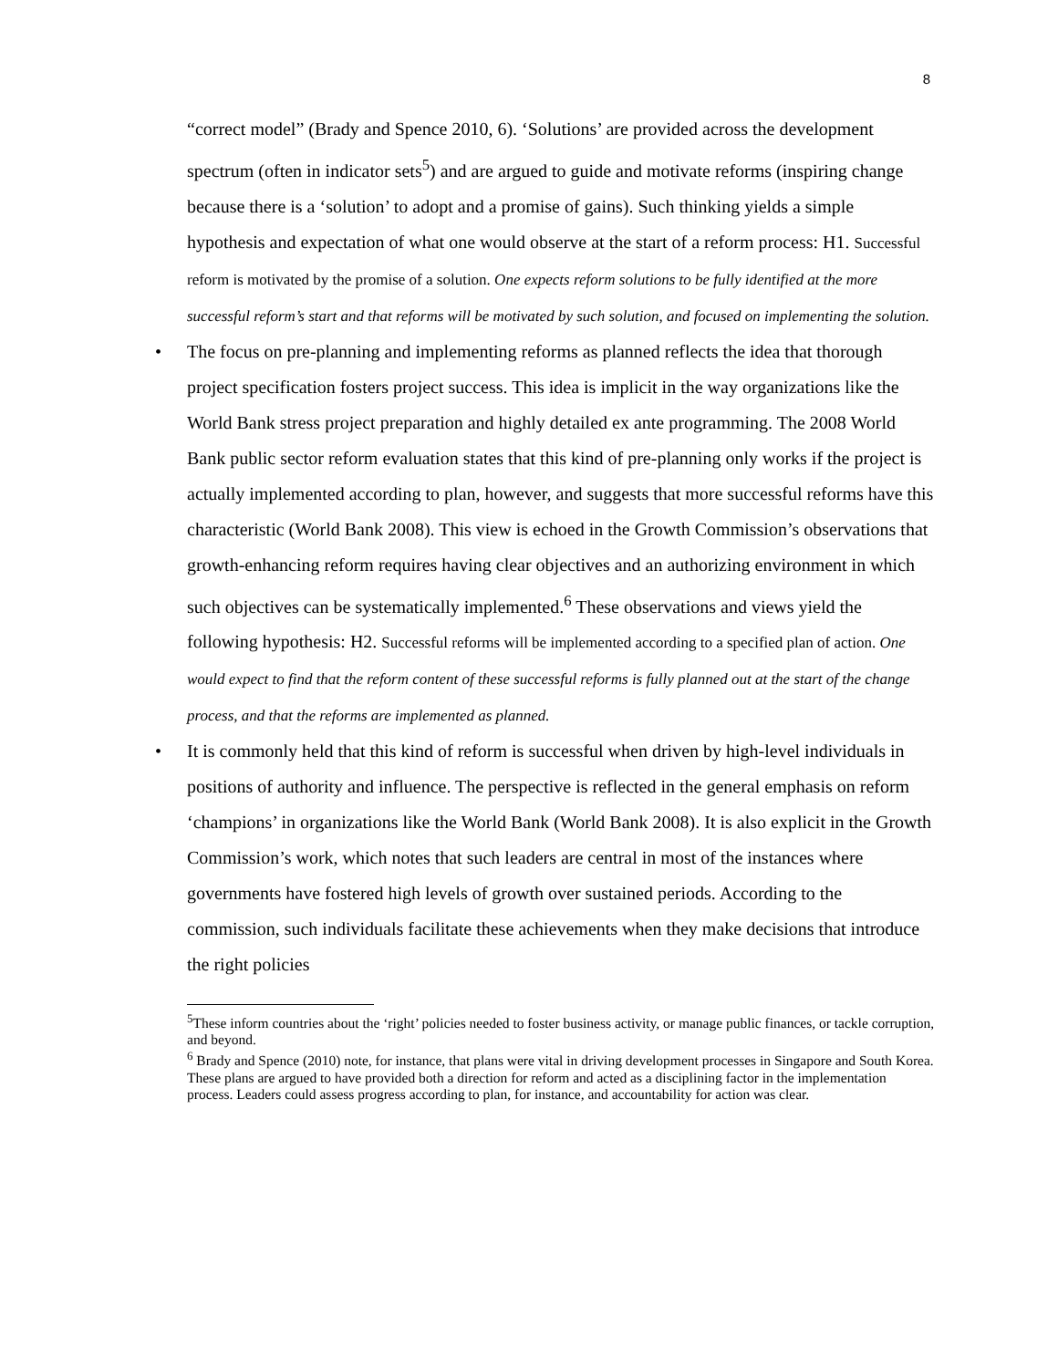8
“correct model” (Brady and Spence 2010, 6). ‘Solutions’ are provided across the development spectrum (often in indicator sets<sup>5</sup>) and are argued to guide and motivate reforms (inspiring change because there is a ‘solution’ to adopt and a promise of gains). Such thinking yields a simple hypothesis and expectation of what one would observe at the start of a reform process: H1. Successful reform is motivated by the promise of a solution. One expects reform solutions to be fully identified at the more successful reform’s start and that reforms will be motivated by such solution, and focused on implementing the solution.
• The focus on pre-planning and implementing reforms as planned reflects the idea that thorough project specification fosters project success. This idea is implicit in the way organizations like the World Bank stress project preparation and highly detailed ex ante programming. The 2008 World Bank public sector reform evaluation states that this kind of pre-planning only works if the project is actually implemented according to plan, however, and suggests that more successful reforms have this characteristic (World Bank 2008). This view is echoed in the Growth Commission’s observations that growth-enhancing reform requires having clear objectives and an authorizing environment in which such objectives can be systematically implemented.<sup>6</sup> These observations and views yield the following hypothesis: H2. Successful reforms will be implemented according to a specified plan of action. One would expect to find that the reform content of these successful reforms is fully planned out at the start of the change process, and that the reforms are implemented as planned.
• It is commonly held that this kind of reform is successful when driven by high-level individuals in positions of authority and influence. The perspective is reflected in the general emphasis on reform ‘champions’ in organizations like the World Bank (World Bank 2008). It is also explicit in the Growth Commission’s work, which notes that such leaders are central in most of the instances where governments have fostered high levels of growth over sustained periods. According to the commission, such individuals facilitate these achievements when they make decisions that introduce the right policies
<sup>5</sup> These inform countries about the ‘right’ policies needed to foster business activity, or manage public finances, or tackle corruption, and beyond.
<sup>6</sup> Brady and Spence (2010) note, for instance, that plans were vital in driving development processes in Singapore and South Korea. These plans are argued to have provided both a direction for reform and acted as a disciplining factor in the implementation process. Leaders could assess progress according to plan, for instance, and accountability for action was clear.